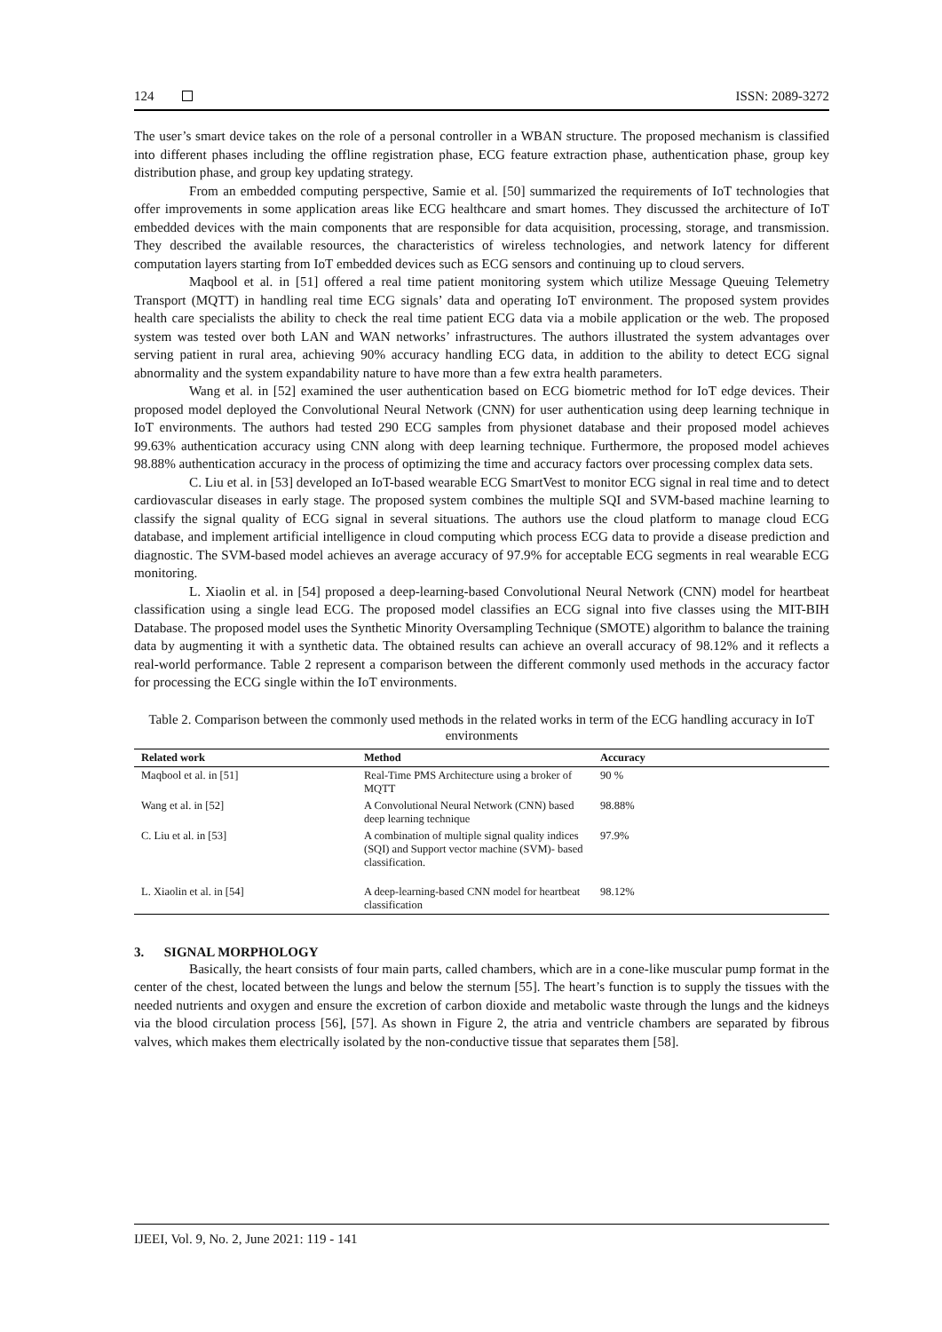124 ISSN: 2089-3272
The user’s smart device takes on the role of a personal controller in a WBAN structure. The proposed mechanism is classified into different phases including the offline registration phase, ECG feature extraction phase, authentication phase, group key distribution phase, and group key updating strategy.
From an embedded computing perspective, Samie et al. [50] summarized the requirements of IoT technologies that offer improvements in some application areas like ECG healthcare and smart homes. They discussed the architecture of IoT embedded devices with the main components that are responsible for data acquisition, processing, storage, and transmission. They described the available resources, the characteristics of wireless technologies, and network latency for different computation layers starting from IoT embedded devices such as ECG sensors and continuing up to cloud servers.
Maqbool et al. in [51] offered a real time patient monitoring system which utilize Message Queuing Telemetry Transport (MQTT) in handling real time ECG signals’ data and operating IoT environment. The proposed system provides health care specialists the ability to check the real time patient ECG data via a mobile application or the web. The proposed system was tested over both LAN and WAN networks’ infrastructures. The authors illustrated the system advantages over serving patient in rural area, achieving 90% accuracy handling ECG data, in addition to the ability to detect ECG signal abnormality and the system expandability nature to have more than a few extra health parameters.
Wang et al. in [52] examined the user authentication based on ECG biometric method for IoT edge devices. Their proposed model deployed the Convolutional Neural Network (CNN) for user authentication using deep learning technique in IoT environments. The authors had tested 290 ECG samples from physionet database and their proposed model achieves 99.63% authentication accuracy using CNN along with deep learning technique. Furthermore, the proposed model achieves 98.88% authentication accuracy in the process of optimizing the time and accuracy factors over processing complex data sets.
C. Liu et al. in [53] developed an IoT-based wearable ECG SmartVest to monitor ECG signal in real time and to detect cardiovascular diseases in early stage. The proposed system combines the multiple SQI and SVM-based machine learning to classify the signal quality of ECG signal in several situations. The authors use the cloud platform to manage cloud ECG database, and implement artificial intelligence in cloud computing which process ECG data to provide a disease prediction and diagnostic. The SVM-based model achieves an average accuracy of 97.9% for acceptable ECG segments in real wearable ECG monitoring.
L. Xiaolin et al. in [54] proposed a deep-learning-based Convolutional Neural Network (CNN) model for heartbeat classification using a single lead ECG. The proposed model classifies an ECG signal into five classes using the MIT-BIH Database. The proposed model uses the Synthetic Minority Oversampling Technique (SMOTE) algorithm to balance the training data by augmenting it with a synthetic data. The obtained results can achieve an overall accuracy of 98.12% and it reflects a real-world performance. Table 2 represent a comparison between the different commonly used methods in the accuracy factor for processing the ECG single within the IoT environments.
Table 2. Comparison between the commonly used methods in the related works in term of the ECG handling accuracy in IoT environments
| Related work | Method | Accuracy |
| --- | --- | --- |
| Maqbool et al. in [51] | Real-Time PMS Architecture using a broker of MQTT | 90 % |
| Wang et al. in [52] | A Convolutional Neural Network (CNN) based deep learning technique | 98.88% |
| C. Liu et al. in [53] | A combination of multiple signal quality indices (SQI) and Support vector machine (SVM)- based classification. | 97.9% |
| L. Xiaolin et al. in [54] | A deep-learning-based CNN model for heartbeat classification | 98.12% |
3. SIGNAL MORPHOLOGY
Basically, the heart consists of four main parts, called chambers, which are in a cone-like muscular pump format in the center of the chest, located between the lungs and below the sternum [55]. The heart’s function is to supply the tissues with the needed nutrients and oxygen and ensure the excretion of carbon dioxide and metabolic waste through the lungs and the kidneys via the blood circulation process [56], [57]. As shown in Figure 2, the atria and ventricle chambers are separated by fibrous valves, which makes them electrically isolated by the non-conductive tissue that separates them [58].
IJEEI, Vol. 9, No. 2, June 2021: 119 - 141